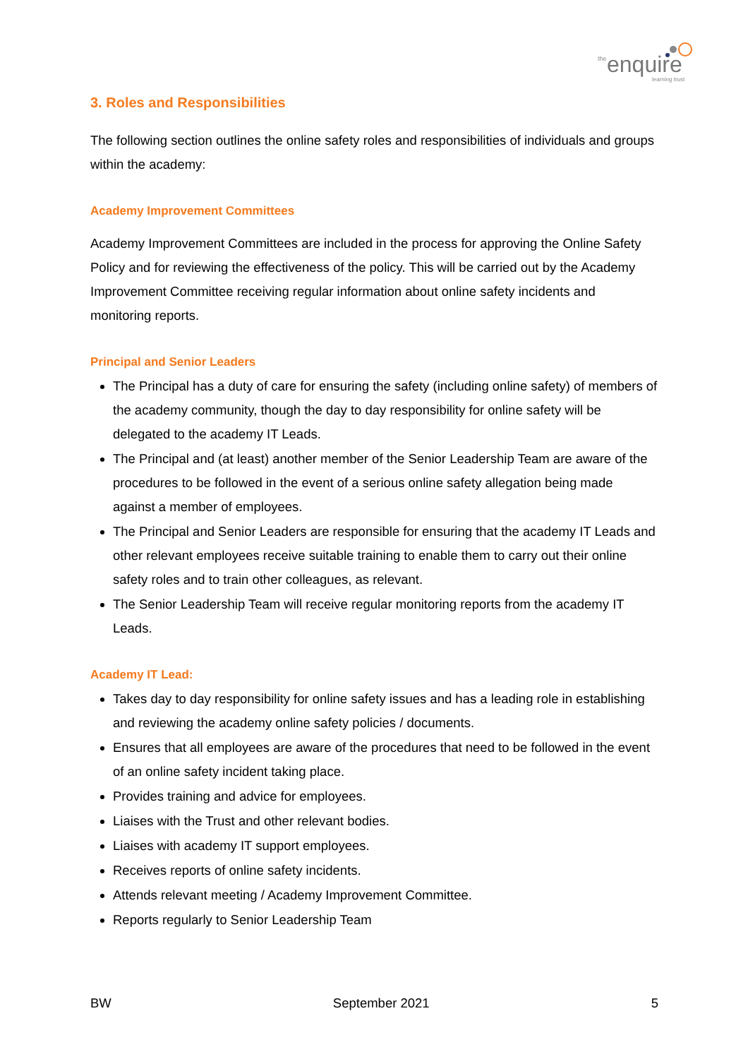the
enquire
learning trust
3. Roles and Responsibilities
The following section outlines the online safety roles and responsibilities of individuals and groups within the academy:
Academy Improvement Committees
Academy Improvement Committees are included in the process for approving the Online Safety Policy and for reviewing the effectiveness of the policy. This will be carried out by the Academy Improvement Committee receiving regular information about online safety incidents and monitoring reports.
Principal and Senior Leaders
The Principal has a duty of care for ensuring the safety (including online safety) of members of the academy community, though the day to day responsibility for online safety will be delegated to the academy IT Leads.
The Principal and (at least) another member of the Senior Leadership Team are aware of the procedures to be followed in the event of a serious online safety allegation being made against a member of employees.
The Principal and Senior Leaders are responsible for ensuring that the academy IT Leads and other relevant employees receive suitable training to enable them to carry out their online safety roles and to train other colleagues, as relevant.
The Senior Leadership Team will receive regular monitoring reports from the academy IT Leads.
Academy IT Lead:
Takes day to day responsibility for online safety issues and has a leading role in establishing and reviewing the academy online safety policies / documents.
Ensures that all employees are aware of the procedures that need to be followed in the event of an online safety incident taking place.
Provides training and advice for employees.
Liaises with the Trust and other relevant bodies.
Liaises with academy IT support employees.
Receives reports of online safety incidents.
Attends relevant meeting / Academy Improvement Committee.
Reports regularly to Senior Leadership Team
BW September 2021 5